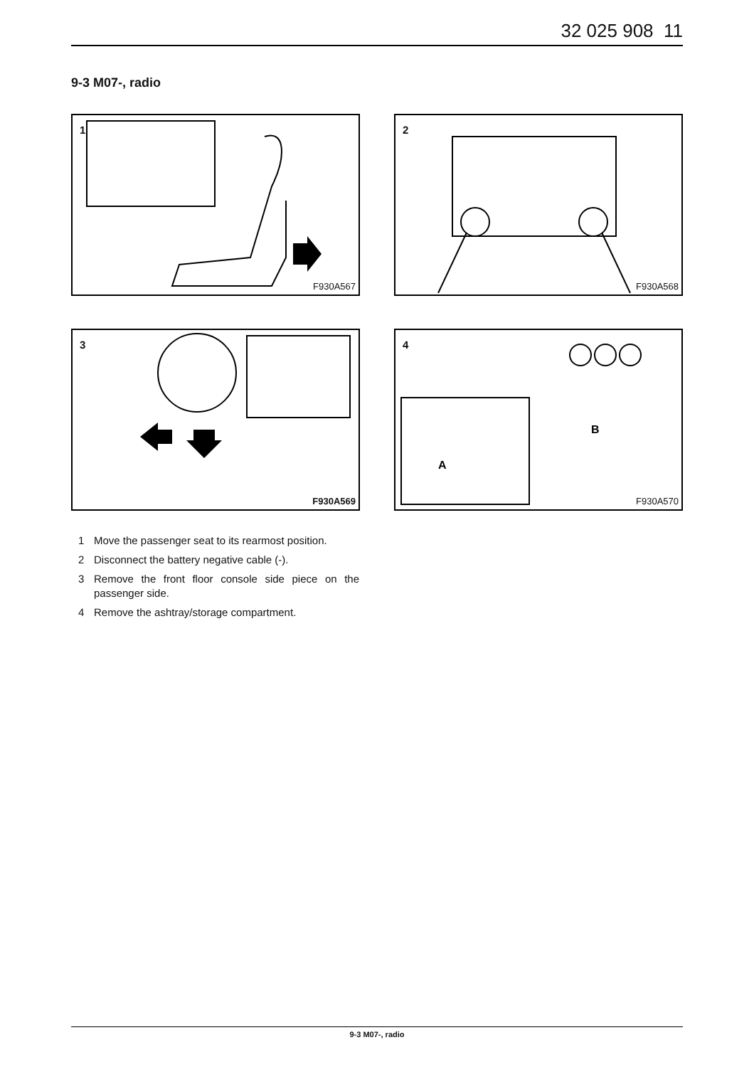32 025 908 11
9-3 M07-, radio
1
F930A567
2
F930A568
3
F930A569
4
B
A
F930A570
1 Move the passenger seat to its rearmost position.
2 Disconnect the battery negative cable (-).
3 Remove the front floor console side piece on the passenger side.
4 Remove the ashtray/storage compartment.
9-3 M07-, radio